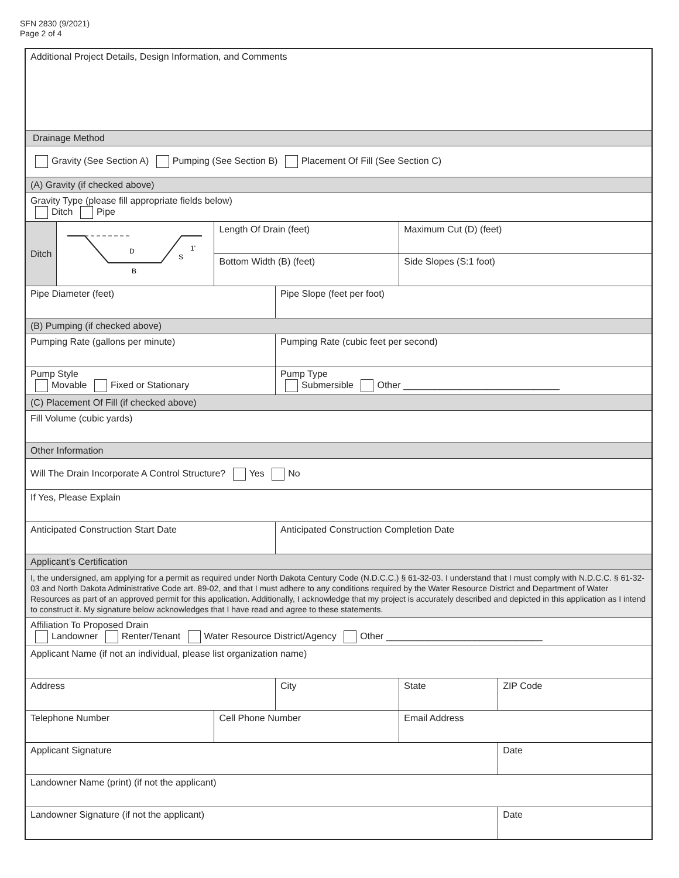SFN 2830 (9/2021)
Page 2 of 4
| Additional Project Details, Design Information, and Comments | | | | | | |
| Drainage Method | | | | | | |
| Gravity (See Section A) Pumping (See Section B) Placement Of Fill (See Section C) | | | | | | |
| (A) Gravity (if checked above) | | | | | | |
| Gravity Type (please fill appropriate fields below) Ditch Pipe | | | | | | |
| Ditch | D S 1' B | Length Of Drain (feet) | | Maximum Cut (D) (feet) | | |
| | | Bottom Width (B) (feet) | | Side Slopes (S:1 foot) | | |
| Pipe Diameter (feet) | | | Pipe Slope (feet per foot) | | | |
| (B) Pumping (if checked above) | | | | | | |
| Pumping Rate (gallons per minute) | | | Pumping Rate (cubic feet per second) | | | |
| Pump Style Movable Fixed or Stationary | | | Pump Type Submersible Other ______________________________ | | | |
| (C) Placement Of Fill (if checked above) | | | | | | |
| Fill Volume (cubic yards) | | | | | | |
| Other Information | | | | | | |
| Will The Drain Incorporate A Control Structure? Yes No | | | | | | |
| If Yes, Please Explain | | | | | | |
| Anticipated Construction Start Date | | | Anticipated Construction Completion Date | | | |
| Applicant’s Certification | | | | | | |
| I, the undersigned, am applying for a permit as required under North Dakota Century Code (N.D.C.C.) § 61-32-03. I understand that I must comply with N.D.C.C. § 61-32-03 and North Dakota Administrative Code art. 89-02, and that I must adhere to any conditions required by the Water Resource District and Department of Water Resources as part of an approved permit for this application. Additionally, I acknowledge that my project is accurately described and depicted in this application as I intend to construct it. My signature below acknowledges that I have read and agree to these statements. | | | | | | |
| Affiliation To Proposed Drain Landowner Renter/Tenant Water Resource District/Agency Other ______________________________ | | | | | | |
| Applicant Name (if not an individual, please list organization name) | | | | | | |
| Address | | | City | | State | ZIP Code |
| Telephone Number | | Cell Phone Number | | Email Address | | |
| Applicant Signature | | | | | | Date |
| Landowner Name (print) (if not the applicant) | | | | | | |
| Landowner Signature (if not the applicant) | | | | | | Date |